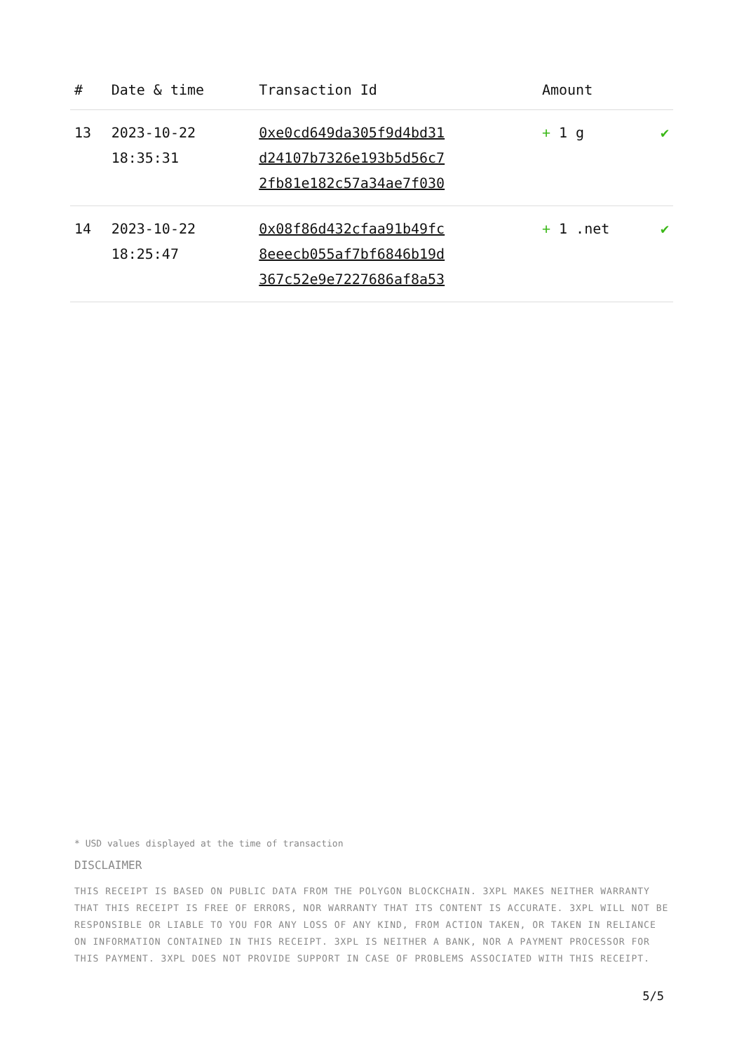| # | Date & time | Transaction Id | Amount | |
| --- | --- | --- | --- | --- |
| 13 | 2023-10-22 18:35:31 | 0xe0cd649da305f9d4bd31 d24107b7326e193b5d56c7 2fb81e182c57a34ae7f030 | + 1 g | ✔ |
| 14 | 2023-10-22 18:25:47 | 0x08f86d432cfaa91b49fc 8eeecb055af7bf6846b19d 367c52e9e7227686af8a53 | + 1 .net | ✔ |
* USD values displayed at the time of transaction
DISCLAIMER
THIS RECEIPT IS BASED ON PUBLIC DATA FROM THE POLYGON BLOCKCHAIN. 3XPL MAKES NEITHER WARRANTY THAT THIS RECEIPT IS FREE OF ERRORS, NOR WARRANTY THAT ITS CONTENT IS ACCURATE. 3XPL WILL NOT BE RESPONSIBLE OR LIABLE TO YOU FOR ANY LOSS OF ANY KIND, FROM ACTION TAKEN, OR TAKEN IN RELIANCE ON INFORMATION CONTAINED IN THIS RECEIPT. 3XPL IS NEITHER A BANK, NOR A PAYMENT PROCESSOR FOR THIS PAYMENT. 3XPL DOES NOT PROVIDE SUPPORT IN CASE OF PROBLEMS ASSOCIATED WITH THIS RECEIPT.
5/5